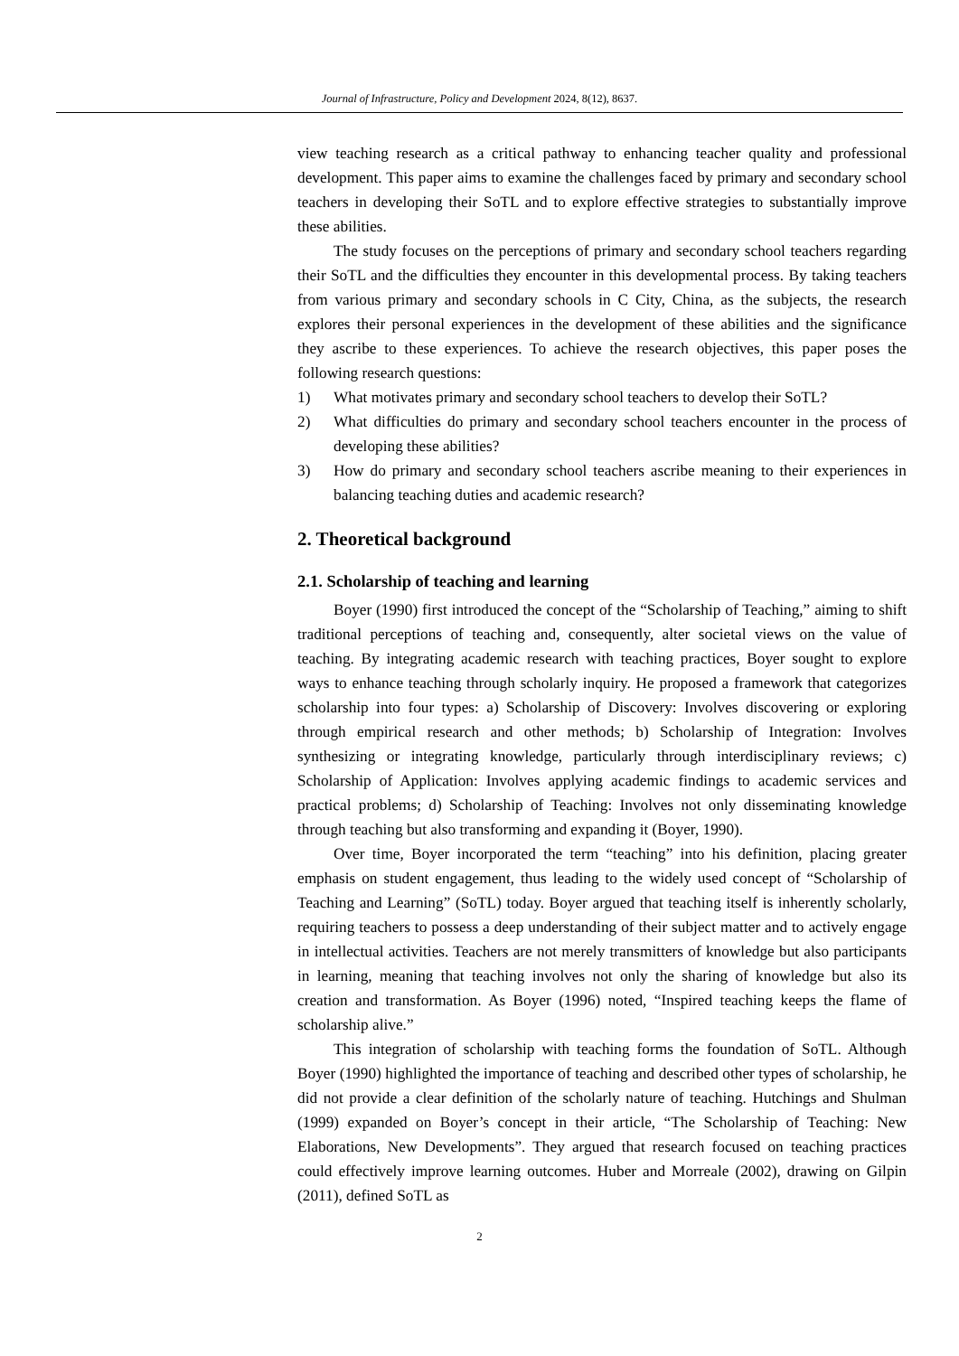Journal of Infrastructure, Policy and Development 2024, 8(12), 8637.
view teaching research as a critical pathway to enhancing teacher quality and professional development. This paper aims to examine the challenges faced by primary and secondary school teachers in developing their SoTL and to explore effective strategies to substantially improve these abilities.
The study focuses on the perceptions of primary and secondary school teachers regarding their SoTL and the difficulties they encounter in this developmental process. By taking teachers from various primary and secondary schools in C City, China, as the subjects, the research explores their personal experiences in the development of these abilities and the significance they ascribe to these experiences. To achieve the research objectives, this paper poses the following research questions:
1) What motivates primary and secondary school teachers to develop their SoTL?
2) What difficulties do primary and secondary school teachers encounter in the process of developing these abilities?
3) How do primary and secondary school teachers ascribe meaning to their experiences in balancing teaching duties and academic research?
2. Theoretical background
2.1. Scholarship of teaching and learning
Boyer (1990) first introduced the concept of the “Scholarship of Teaching,” aiming to shift traditional perceptions of teaching and, consequently, alter societal views on the value of teaching. By integrating academic research with teaching practices, Boyer sought to explore ways to enhance teaching through scholarly inquiry. He proposed a framework that categorizes scholarship into four types: a) Scholarship of Discovery: Involves discovering or exploring through empirical research and other methods; b) Scholarship of Integration: Involves synthesizing or integrating knowledge, particularly through interdisciplinary reviews; c) Scholarship of Application: Involves applying academic findings to academic services and practical problems; d) Scholarship of Teaching: Involves not only disseminating knowledge through teaching but also transforming and expanding it (Boyer, 1990).
Over time, Boyer incorporated the term “teaching” into his definition, placing greater emphasis on student engagement, thus leading to the widely used concept of “Scholarship of Teaching and Learning” (SoTL) today. Boyer argued that teaching itself is inherently scholarly, requiring teachers to possess a deep understanding of their subject matter and to actively engage in intellectual activities. Teachers are not merely transmitters of knowledge but also participants in learning, meaning that teaching involves not only the sharing of knowledge but also its creation and transformation. As Boyer (1996) noted, “Inspired teaching keeps the flame of scholarship alive.”
This integration of scholarship with teaching forms the foundation of SoTL. Although Boyer (1990) highlighted the importance of teaching and described other types of scholarship, he did not provide a clear definition of the scholarly nature of teaching. Hutchings and Shulman (1999) expanded on Boyer’s concept in their article, “The Scholarship of Teaching: New Elaborations, New Developments”. They argued that research focused on teaching practices could effectively improve learning outcomes. Huber and Morreale (2002), drawing on Gilpin (2011), defined SoTL as
2